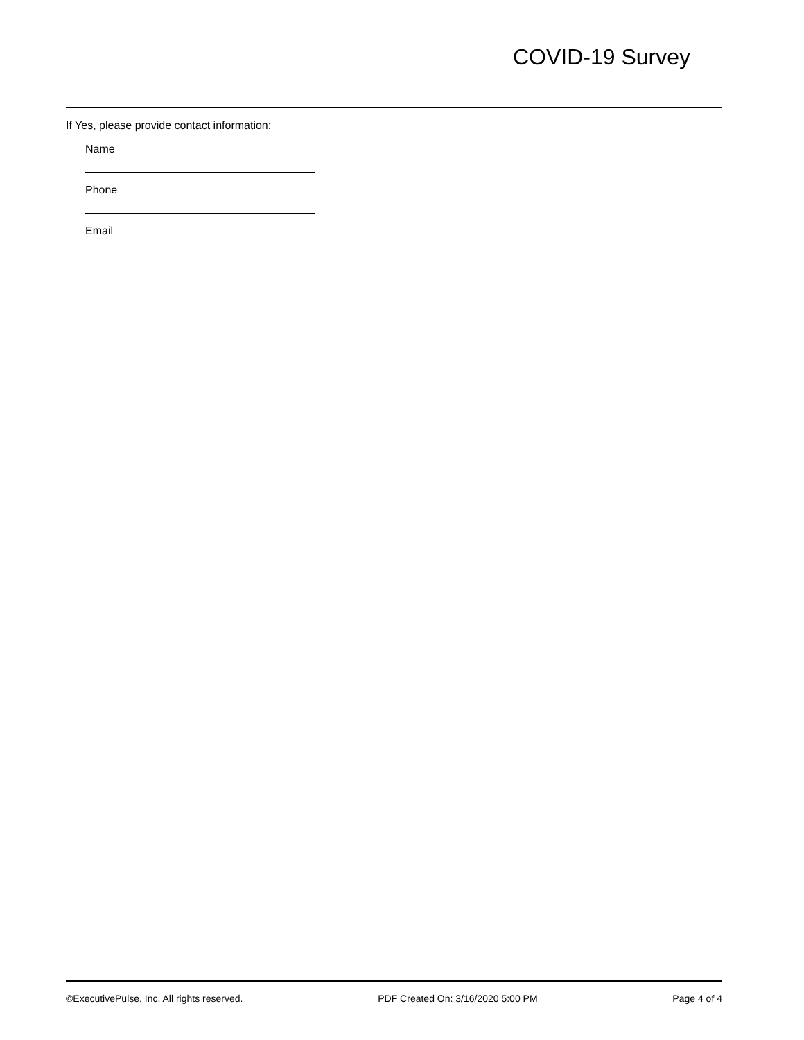COVID-19 Survey
If Yes, please provide contact information:
Name
Phone
Email
©ExecutivePulse, Inc. All rights reserved. PDF Created On: 3/16/2020 5:00 PM Page 4 of 4